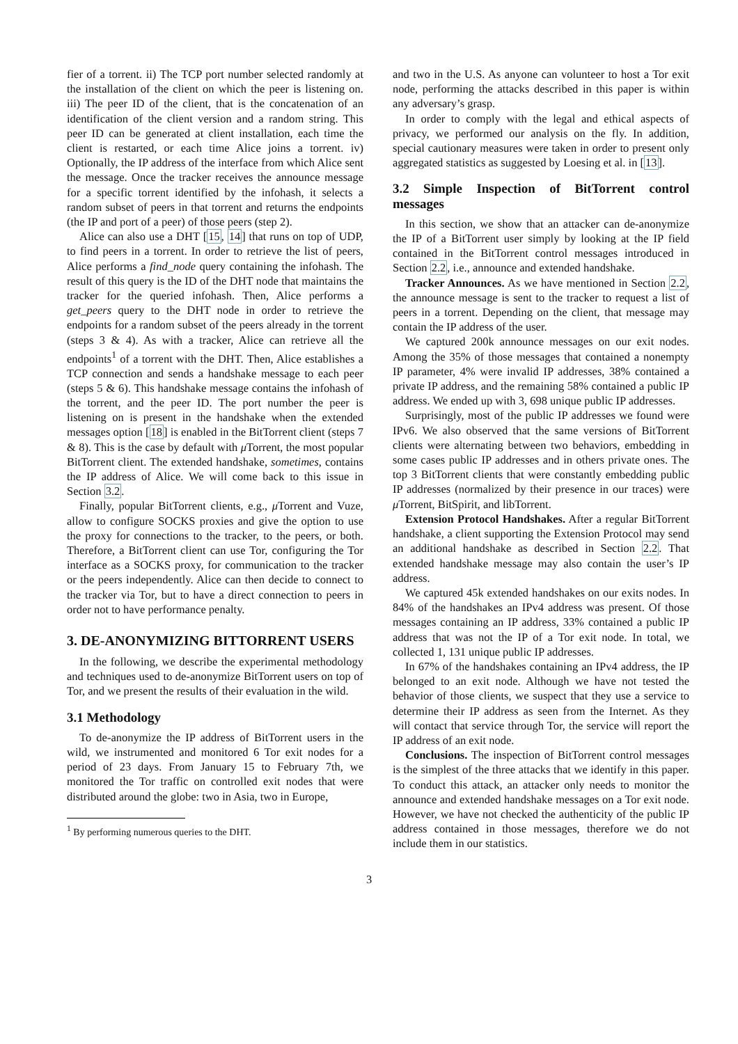fier of a torrent. ii) The TCP port number selected randomly at the installation of the client on which the peer is listening on. iii) The peer ID of the client, that is the concatenation of an identification of the client version and a random string. This peer ID can be generated at client installation, each time the client is restarted, or each time Alice joins a torrent. iv) Optionally, the IP address of the interface from which Alice sent the message. Once the tracker receives the announce message for a specific torrent identified by the infohash, it selects a random subset of peers in that torrent and returns the endpoints (the IP and port of a peer) of those peers (step 2).
Alice can also use a DHT [15, 14] that runs on top of UDP, to find peers in a torrent. In order to retrieve the list of peers, Alice performs a find_node query containing the infohash. The result of this query is the ID of the DHT node that maintains the tracker for the queried infohash. Then, Alice performs a get_peers query to the DHT node in order to retrieve the endpoints for a random subset of the peers already in the torrent (steps 3 & 4). As with a tracker, Alice can retrieve all the endpoints<sup>1</sup> of a torrent with the DHT. Then, Alice establishes a TCP connection and sends a handshake message to each peer (steps 5 & 6). This handshake message contains the infohash of the torrent, and the peer ID. The port number the peer is listening on is present in the handshake when the extended messages option [18] is enabled in the BitTorrent client (steps 7 & 8). This is the case by default with μ Torrent, the most popular BitTorrent client. The extended handshake, sometimes, contains the IP address of Alice. We will come back to this issue in Section 3.2.
Finally, popular BitTorrent clients, e.g., μ Torrent and Vuze, allow to configure SOCKS proxies and give the option to use the proxy for connections to the tracker, to the peers, or both. Therefore, a BitTorrent client can use Tor, configuring the Tor interface as a SOCKS proxy, for communication to the tracker or the peers independently. Alice can then decide to connect to the tracker via Tor, but to have a direct connection to peers in order not to have performance penalty.
3. DE-ANONYMIZING BITTORRENT USERS
In the following, we describe the experimental methodology and techniques used to de-anonymize BitTorrent users on top of Tor, and we present the results of their evaluation in the wild.
3.1 Methodology
To de-anonymize the IP address of BitTorrent users in the wild, we instrumented and monitored 6 Tor exit nodes for a period of 23 days. From January 15 to February 7th, we monitored the Tor traffic on controlled exit nodes that were distributed around the globe: two in Asia, two in Europe,
<sup>1</sup> By performing numerous queries to the DHT.
and two in the U.S. As anyone can volunteer to host a Tor exit node, performing the attacks described in this paper is within any adversary’s grasp.
In order to comply with the legal and ethical aspects of privacy, we performed our analysis on the fly. In addition, special cautionary measures were taken in order to present only aggregated statistics as suggested by Loesing et al. in [13].
3.2 Simple Inspection of BitTorrent control messages
In this section, we show that an attacker can de-anonymize the IP of a BitTorrent user simply by looking at the IP field contained in the BitTorrent control messages introduced in Section 2.2, i.e., announce and extended handshake.
Tracker Announces. As we have mentioned in Section 2.2, the announce message is sent to the tracker to request a list of peers in a torrent. Depending on the client, that message may contain the IP address of the user.
We captured 200k announce messages on our exit nodes. Among the 35% of those messages that contained a nonempty IP parameter, 4% were invalid IP addresses, 38% contained a private IP address, and the remaining 58% contained a public IP address. We ended up with 3, 698 unique public IP addresses.
Surprisingly, most of the public IP addresses we found were IPv6. We also observed that the same versions of BitTorrent clients were alternating between two behaviors, embedding in some cases public IP addresses and in others private ones. The top 3 BitTorrent clients that were constantly embedding public IP addresses (normalized by their presence in our traces) were μ Torrent, BitSpirit, and libTorrent.
Extension Protocol Handshakes. After a regular BitTorrent handshake, a client supporting the Extension Protocol may send an additional handshake as described in Section 2.2. That extended handshake message may also contain the user’s IP address.
We captured 45k extended handshakes on our exits nodes. In 84% of the handshakes an IPv4 address was present. Of those messages containing an IP address, 33% contained a public IP address that was not the IP of a Tor exit node. In total, we collected 1, 131 unique public IP addresses.
In 67% of the handshakes containing an IPv4 address, the IP belonged to an exit node. Although we have not tested the behavior of those clients, we suspect that they use a service to determine their IP address as seen from the Internet. As they will contact that service through Tor, the service will report the IP address of an exit node.
Conclusions. The inspection of BitTorrent control messages is the simplest of the three attacks that we identify in this paper. To conduct this attack, an attacker only needs to monitor the announce and extended handshake messages on a Tor exit node. However, we have not checked the authenticity of the public IP address contained in those messages, therefore we do not include them in our statistics.
3